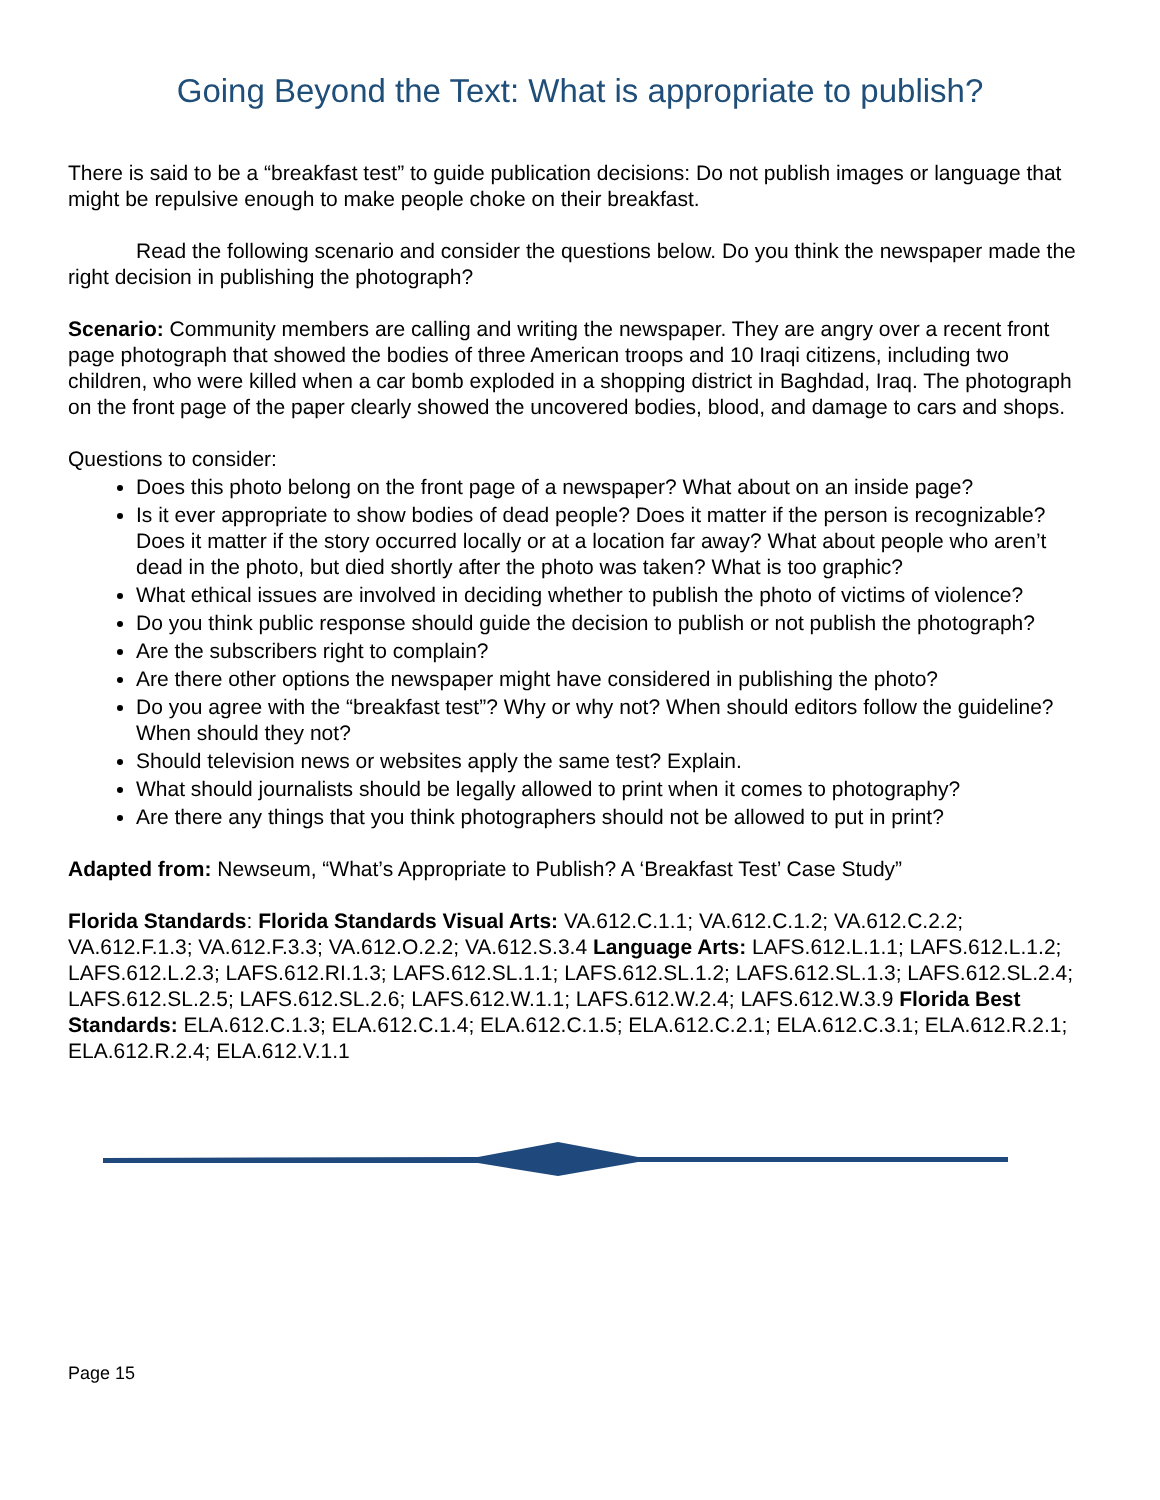Going Beyond the Text: What is appropriate to publish?
There is said to be a “breakfast test” to guide publication decisions: Do not publish images or language that might be repulsive enough to make people choke on their breakfast.
Read the following scenario and consider the questions below. Do you think the newspaper made the right decision in publishing the photograph?
Scenario: Community members are calling and writing the newspaper. They are angry over a recent front page photograph that showed the bodies of three American troops and 10 Iraqi citizens, including two children, who were killed when a car bomb exploded in a shopping district in Baghdad, Iraq. The photograph on the front page of the paper clearly showed the uncovered bodies, blood, and damage to cars and shops.
Questions to consider:
Does this photo belong on the front page of a newspaper? What about on an inside page?
Is it ever appropriate to show bodies of dead people? Does it matter if the person is recognizable? Does it matter if the story occurred locally or at a location far away? What about people who aren’t dead in the photo, but died shortly after the photo was taken? What is too graphic?
What ethical issues are involved in deciding whether to publish the photo of victims of violence?
Do you think public response should guide the decision to publish or not publish the photograph?
Are the subscribers right to complain?
Are there other options the newspaper might have considered in publishing the photo?
Do you agree with the “breakfast test”? Why or why not? When should editors follow the guideline? When should they not?
Should television news or websites apply the same test? Explain.
What should journalists should be legally allowed to print when it comes to photography?
Are there any things that you think photographers should not be allowed to put in print?
Adapted from: Newseum, “What’s Appropriate to Publish? A ‘Breakfast Test’ Case Study”
Florida Standards: Florida Standards Visual Arts: VA.612.C.1.1; VA.612.C.1.2; VA.612.C.2.2; VA.612.F.1.3; VA.612.F.3.3; VA.612.O.2.2; VA.612.S.3.4 Language Arts: LAFS.612.L.1.1; LAFS.612.L.1.2; LAFS.612.L.2.3; LAFS.612.RI.1.3; LAFS.612.SL.1.1; LAFS.612.SL.1.2; LAFS.612.SL.1.3; LAFS.612.SL.2.4; LAFS.612.SL.2.5; LAFS.612.SL.2.6; LAFS.612.W.1.1; LAFS.612.W.2.4; LAFS.612.W.3.9 Florida Best Standards: ELA.612.C.1.3; ELA.612.C.1.4; ELA.612.C.1.5; ELA.612.C.2.1; ELA.612.C.3.1; ELA.612.R.2.1; ELA.612.R.2.4; ELA.612.V.1.1
Page 15